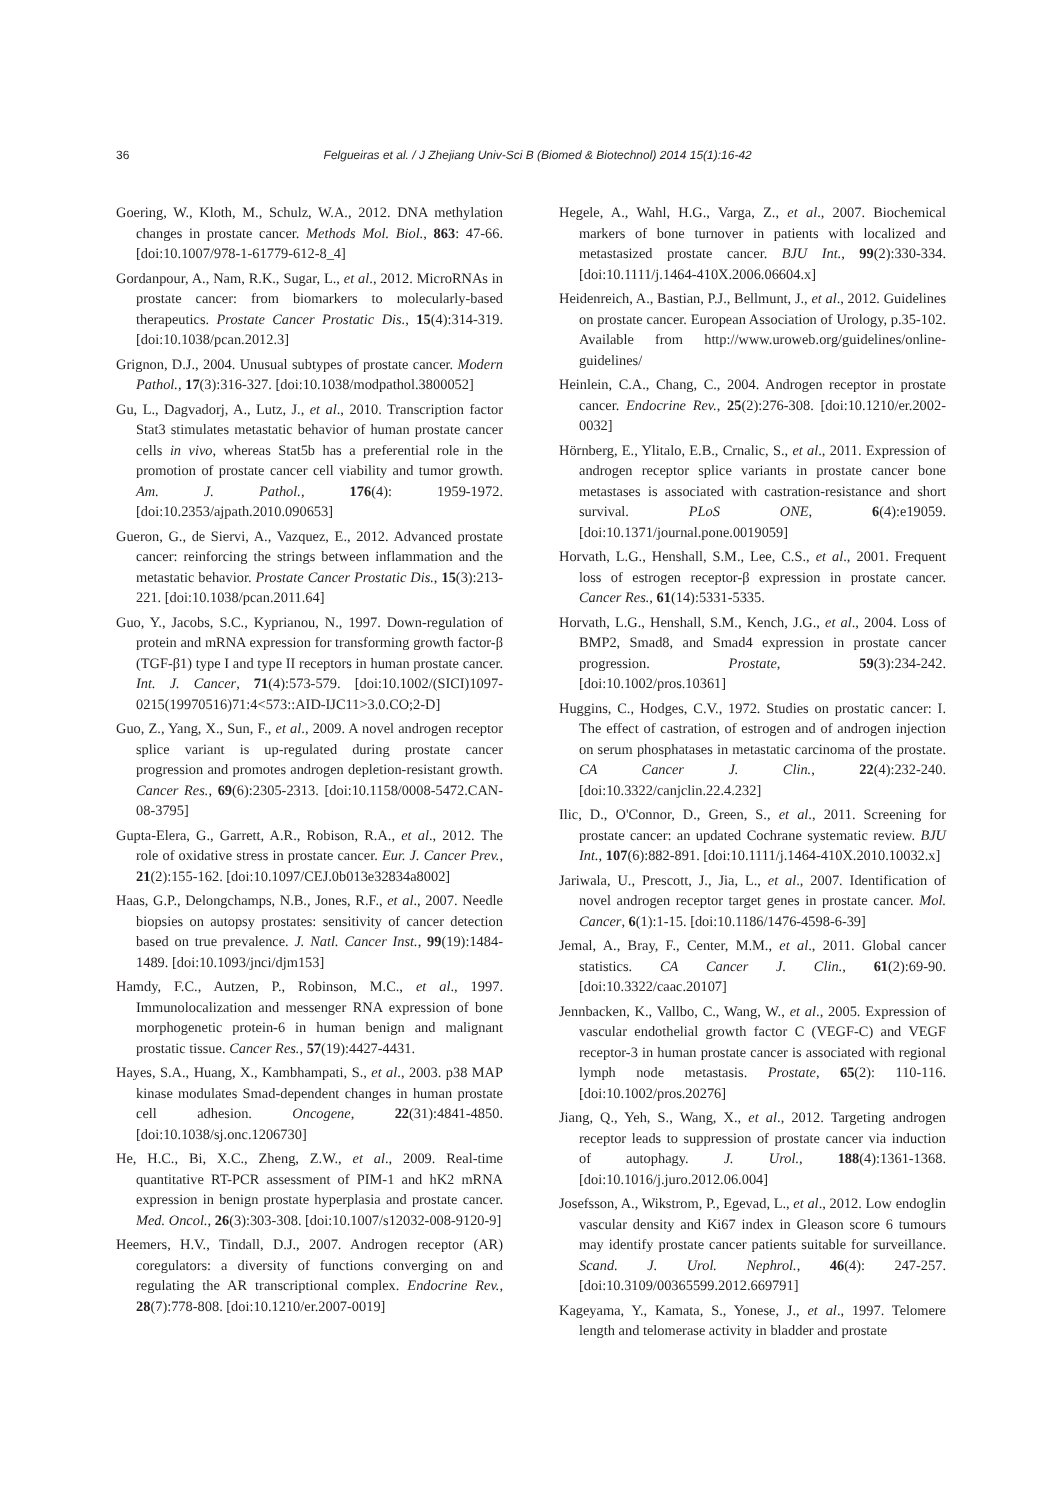36
Felgueiras et al. / J Zhejiang Univ-Sci B (Biomed & Biotechnol) 2014 15(1):16-42
Goering, W., Kloth, M., Schulz, W.A., 2012. DNA methylation changes in prostate cancer. Methods Mol. Biol., 863: 47-66. [doi:10.1007/978-1-61779-612-8_4]
Gordanpour, A., Nam, R.K., Sugar, L., et al., 2012. MicroRNAs in prostate cancer: from biomarkers to molecularly-based therapeutics. Prostate Cancer Prostatic Dis., 15(4):314-319. [doi:10.1038/pcan.2012.3]
Grignon, D.J., 2004. Unusual subtypes of prostate cancer. Modern Pathol., 17(3):316-327. [doi:10.1038/modpathol.3800052]
Gu, L., Dagvadorj, A., Lutz, J., et al., 2010. Transcription factor Stat3 stimulates metastatic behavior of human prostate cancer cells in vivo, whereas Stat5b has a preferential role in the promotion of prostate cancer cell viability and tumor growth. Am. J. Pathol., 176(4): 1959-1972. [doi:10.2353/ajpath.2010.090653]
Gueron, G., de Siervi, A., Vazquez, E., 2012. Advanced prostate cancer: reinforcing the strings between inflammation and the metastatic behavior. Prostate Cancer Prostatic Dis., 15(3):213-221. [doi:10.1038/pcan.2011.64]
Guo, Y., Jacobs, S.C., Kyprianou, N., 1997. Down-regulation of protein and mRNA expression for transforming growth factor-β (TGF-β1) type I and type II receptors in human prostate cancer. Int. J. Cancer, 71(4):573-579. [doi:10.1002/(SICI)1097-0215(19970516)71:4<573::AID-IJC11>3.0.CO;2-D]
Guo, Z., Yang, X., Sun, F., et al., 2009. A novel androgen receptor splice variant is up-regulated during prostate cancer progression and promotes androgen depletion-resistant growth. Cancer Res., 69(6):2305-2313. [doi:10.1158/0008-5472.CAN-08-3795]
Gupta-Elera, G., Garrett, A.R., Robison, R.A., et al., 2012. The role of oxidative stress in prostate cancer. Eur. J. Cancer Prev., 21(2):155-162. [doi:10.1097/CEJ.0b013e32834a8002]
Haas, G.P., Delongchamps, N.B., Jones, R.F., et al., 2007. Needle biopsies on autopsy prostates: sensitivity of cancer detection based on true prevalence. J. Natl. Cancer Inst., 99(19):1484-1489. [doi:10.1093/jnci/djm153]
Hamdy, F.C., Autzen, P., Robinson, M.C., et al., 1997. Immunolocalization and messenger RNA expression of bone morphogenetic protein-6 in human benign and malignant prostatic tissue. Cancer Res., 57(19):4427-4431.
Hayes, S.A., Huang, X., Kambhampati, S., et al., 2003. p38 MAP kinase modulates Smad-dependent changes in human prostate cell adhesion. Oncogene, 22(31):4841-4850. [doi:10.1038/sj.onc.1206730]
He, H.C., Bi, X.C., Zheng, Z.W., et al., 2009. Real-time quantitative RT-PCR assessment of PIM-1 and hK2 mRNA expression in benign prostate hyperplasia and prostate cancer. Med. Oncol., 26(3):303-308. [doi:10.1007/s12032-008-9120-9]
Heemers, H.V., Tindall, D.J., 2007. Androgen receptor (AR) coregulators: a diversity of functions converging on and regulating the AR transcriptional complex. Endocrine Rev., 28(7):778-808. [doi:10.1210/er.2007-0019]
Hegele, A., Wahl, H.G., Varga, Z., et al., 2007. Biochemical markers of bone turnover in patients with localized and metastasized prostate cancer. BJU Int., 99(2):330-334. [doi:10.1111/j.1464-410X.2006.06604.x]
Heidenreich, A., Bastian, P.J., Bellmunt, J., et al., 2012. Guidelines on prostate cancer. European Association of Urology, p.35-102. Available from http://www.uroweb.org/guidelines/online-guidelines/
Heinlein, C.A., Chang, C., 2004. Androgen receptor in prostate cancer. Endocrine Rev., 25(2):276-308. [doi:10.1210/er.2002-0032]
Hörnberg, E., Ylitalo, E.B., Crnalic, S., et al., 2011. Expression of androgen receptor splice variants in prostate cancer bone metastases is associated with castration-resistance and short survival. PLoS ONE, 6(4):e19059. [doi:10.1371/journal.pone.0019059]
Horvath, L.G., Henshall, S.M., Lee, C.S., et al., 2001. Frequent loss of estrogen receptor-β expression in prostate cancer. Cancer Res., 61(14):5331-5335.
Horvath, L.G., Henshall, S.M., Kench, J.G., et al., 2004. Loss of BMP2, Smad8, and Smad4 expression in prostate cancer progression. Prostate, 59(3):234-242. [doi:10.1002/pros.10361]
Huggins, C., Hodges, C.V., 1972. Studies on prostatic cancer: I. The effect of castration, of estrogen and of androgen injection on serum phosphatases in metastatic carcinoma of the prostate. CA Cancer J. Clin., 22(4):232-240. [doi:10.3322/canjclin.22.4.232]
Ilic, D., O'Connor, D., Green, S., et al., 2011. Screening for prostate cancer: an updated Cochrane systematic review. BJU Int., 107(6):882-891. [doi:10.1111/j.1464-410X.2010.10032.x]
Jariwala, U., Prescott, J., Jia, L., et al., 2007. Identification of novel androgen receptor target genes in prostate cancer. Mol. Cancer, 6(1):1-15. [doi:10.1186/1476-4598-6-39]
Jemal, A., Bray, F., Center, M.M., et al., 2011. Global cancer statistics. CA Cancer J. Clin., 61(2):69-90. [doi:10.3322/caac.20107]
Jennbacken, K., Vallbo, C., Wang, W., et al., 2005. Expression of vascular endothelial growth factor C (VEGF-C) and VEGF receptor-3 in human prostate cancer is associated with regional lymph node metastasis. Prostate, 65(2): 110-116. [doi:10.1002/pros.20276]
Jiang, Q., Yeh, S., Wang, X., et al., 2012. Targeting androgen receptor leads to suppression of prostate cancer via induction of autophagy. J. Urol., 188(4):1361-1368. [doi:10.1016/j.juro.2012.06.004]
Josefsson, A., Wikstrom, P., Egevad, L., et al., 2012. Low endoglin vascular density and Ki67 index in Gleason score 6 tumours may identify prostate cancer patients suitable for surveillance. Scand. J. Urol. Nephrol., 46(4): 247-257. [doi:10.3109/00365599.2012.669791]
Kageyama, Y., Kamata, S., Yonese, J., et al., 1997. Telomere length and telomerase activity in bladder and prostate